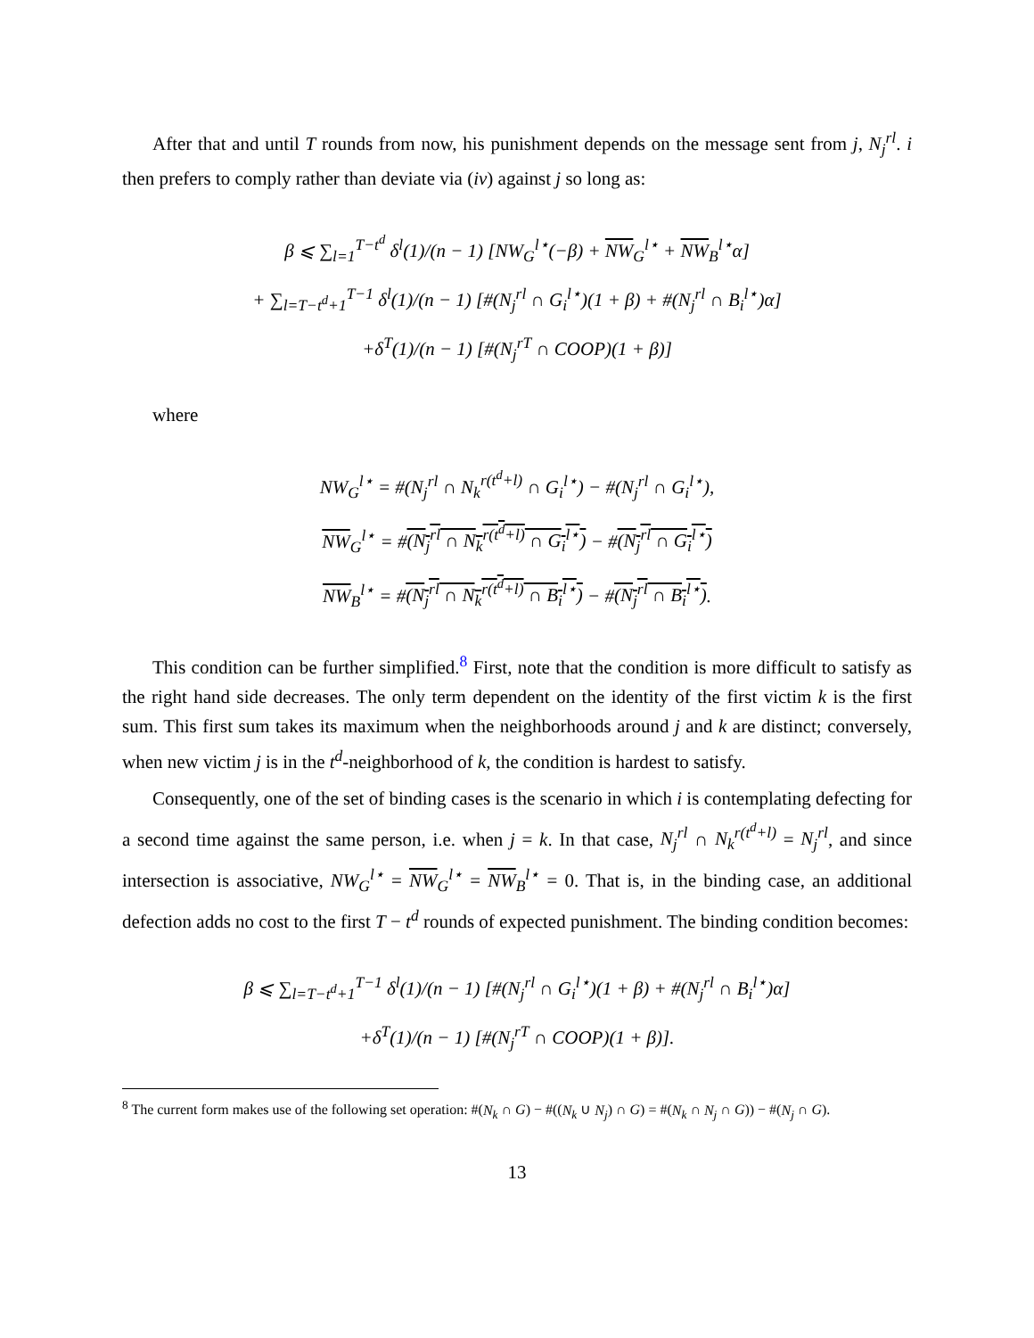After that and until T rounds from now, his punishment depends on the message sent from j, N<sub>j</sub><sup>rl</sup>. i then prefers to comply rather than deviate via (iv) against j so long as:
β ⩽ ∑<sub>l=1</sub><sup>T−t<sup>d</sup></sup> δ<sup>l</sup>(1)/(n − 1) [NW<sub>G</sub><sup>l⋆</sup>(−β) + NW<sub>G</sub><sup>l⋆</sup> + NW<sub>B</sub><sup>l⋆</sup>α]
+ ∑<sub>l=T−t<sup>d</sup>+1</sub><sup>T−1</sup> δ<sup>l</sup>(1)/(n − 1) [#(N<sub>j</sub><sup>rl</sup> ∩ G<sub>i</sub><sup>l⋆</sup>)(1 + β) + #(N<sub>j</sub><sup>rl</sup> ∩ B<sub>i</sub><sup>l⋆</sup>)α]
+δ<sup>T</sup>(1)/(n − 1) [#(N<sub>j</sub><sup>rT</sup> ∩ COOP)(1 + β)]
where
NW<sub>G</sub><sup>l⋆</sup> = #(N<sub>j</sub><sup>rl</sup> ∩ N<sub>k</sub><sup>r(t<sup>d</sup>+l)</sup> ∩ G<sub>i</sub><sup>l⋆</sup>) − #(N<sub>j</sub><sup>rl</sup> ∩ G<sub>i</sub><sup>l⋆</sup>),
NW<sub>G</sub><sup>l⋆</sup> = #(N<sub>j</sub><sup>rl</sup> ∩ N<sub>k</sub><sup>r(t<sup>d</sup>+l)</sup> ∩ G<sub>i</sub><sup>l⋆</sup>) − #(N<sub>j</sub><sup>rl</sup> ∩ G<sub>i</sub><sup>l⋆</sup>)
NW<sub>B</sub><sup>l⋆</sup> = #(N<sub>j</sub><sup>rl</sup> ∩ N<sub>k</sub><sup>r(t<sup>d</sup>+l)</sup> ∩ B<sub>i</sub><sup>l⋆</sup>) − #(N<sub>j</sub><sup>rl</sup> ∩ B<sub>i</sub><sup>l⋆</sup>).
This condition can be further simplified.<sup>8</sup> First, note that the condition is more difficult to satisfy as the right hand side decreases. The only term dependent on the identity of the first victim k is the first sum. This first sum takes its maximum when the neighborhoods around j and k are distinct; conversely, when new victim j is in the t<sup>d</sup>-neighborhood of k, the condition is hardest to satisfy.
Consequently, one of the set of binding cases is the scenario in which i is contemplating defecting for a second time against the same person, i.e. when j = k. In that case, N<sub>j</sub><sup>rl</sup> ∩ N<sub>k</sub><sup>r(t<sup>d</sup>+l)</sup> = N<sub>j</sub><sup>rl</sup>, and since intersection is associative, NW<sub>G</sub><sup>l⋆</sup> = NW<sub>G</sub><sup>l⋆</sup> = NW<sub>B</sub><sup>l⋆</sup> = 0. That is, in the binding case, an additional defection adds no cost to the first T − t<sup>d</sup> rounds of expected punishment. The binding condition becomes:
β ⩽ ∑<sub>l=T−t<sup>d</sup>+1</sub><sup>T−1</sup> δ<sup>l</sup>(1)/(n − 1) [#(N<sub>j</sub><sup>rl</sup> ∩ G<sub>i</sub><sup>l⋆</sup>)(1 + β) + #(N<sub>j</sub><sup>rl</sup> ∩ B<sub>i</sub><sup>l⋆</sup>)α]
+δ<sup>T</sup>(1)/(n − 1) [#(N<sub>j</sub><sup>rT</sup> ∩ COOP)(1 + β)].
<sup>8</sup> The current form makes use of the following set operation: #(N<sub>k</sub> ∩ G) − #((N<sub>k</sub> ∪ N<sub>j</sub>) ∩ G) = #(N<sub>k</sub> ∩ N<sub>j</sub> ∩ G)) − #(N<sub>j</sub> ∩ G).
13